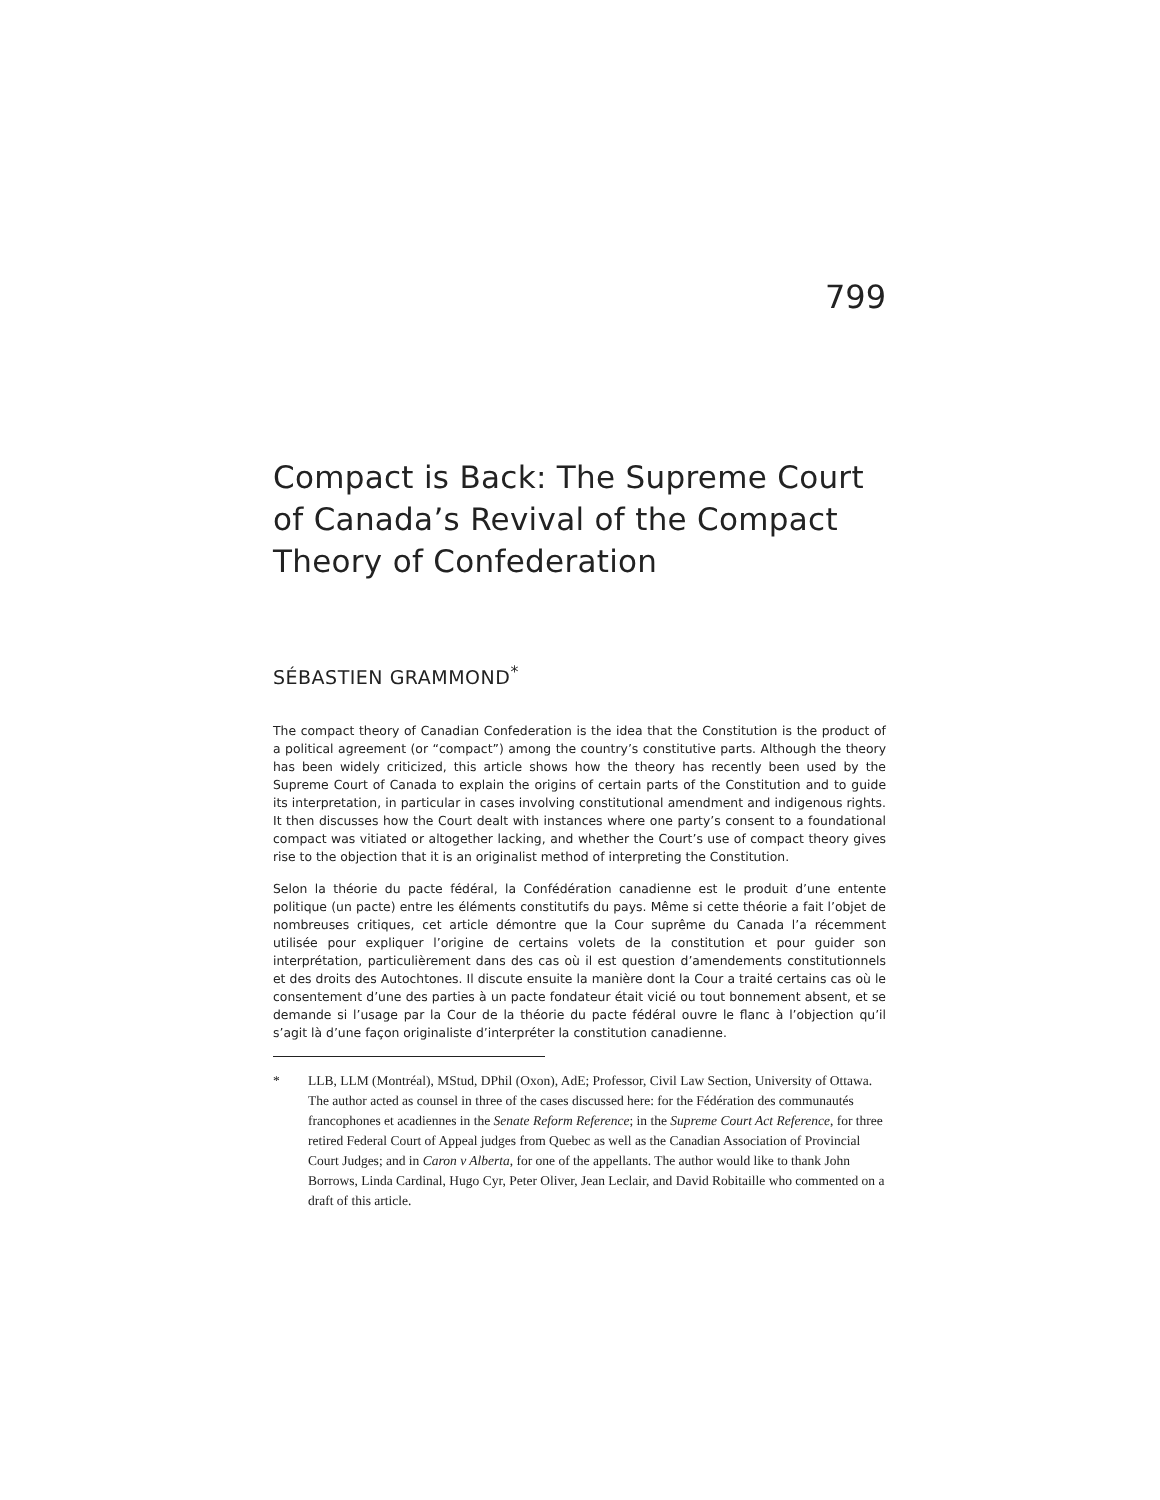799
Compact is Back: The Supreme Court of Canada’s Revival of the Compact Theory of Confederation
SÉBASTIEN GRAMMOND<sup>*</sup>
The compact theory of Canadian Confederation is the idea that the Constitution is the product of a political agreement (or “compact”) among the country’s constitutive parts. Although the theory has been widely criticized, this article shows how the theory has recently been used by the Supreme Court of Canada to explain the origins of certain parts of the Constitution and to guide its interpretation, in particular in cases involving constitutional amendment and indigenous rights. It then discusses how the Court dealt with instances where one party’s consent to a foundational compact was vitiated or altogether lacking, and whether the Court’s use of compact theory gives rise to the objection that it is an originalist method of interpreting the Constitution.
Selon la théorie du pacte fédéral, la Confédération canadienne est le produit d’une entente politique (un pacte) entre les éléments constitutifs du pays. Même si cette théorie a fait l’objet de nombreuses critiques, cet article démontre que la Cour suprême du Canada l’a récemment utilisée pour expliquer l’origine de certains volets de la constitution et pour guider son interprétation, particulièrement dans des cas où il est question d’amendements constitutionnels et des droits des Autochtones. Il discute ensuite la manière dont la Cour a traité certains cas où le consentement d’une des parties à un pacte fondateur était vicié ou tout bonnement absent, et se demande si l’usage par la Cour de la théorie du pacte fédéral ouvre le flanc à l’objection qu’il s’agit là d’une façon originaliste d’interpréter la constitution canadienne.
* LLB, LLM (Montréal), MStud, DPhil (Oxon), AdE; Professor, Civil Law Section, University of Ottawa. The author acted as counsel in three of the cases discussed here: for the Fédération des communautés francophones et acadiennes in the Senate Reform Reference; in the Supreme Court Act Reference, for three retired Federal Court of Appeal judges from Quebec as well as the Canadian Association of Provincial Court Judges; and in Caron v Alberta, for one of the appellants. The author would like to thank John Borrows, Linda Cardinal, Hugo Cyr, Peter Oliver, Jean Leclair, and David Robitaille who commented on a draft of this article.